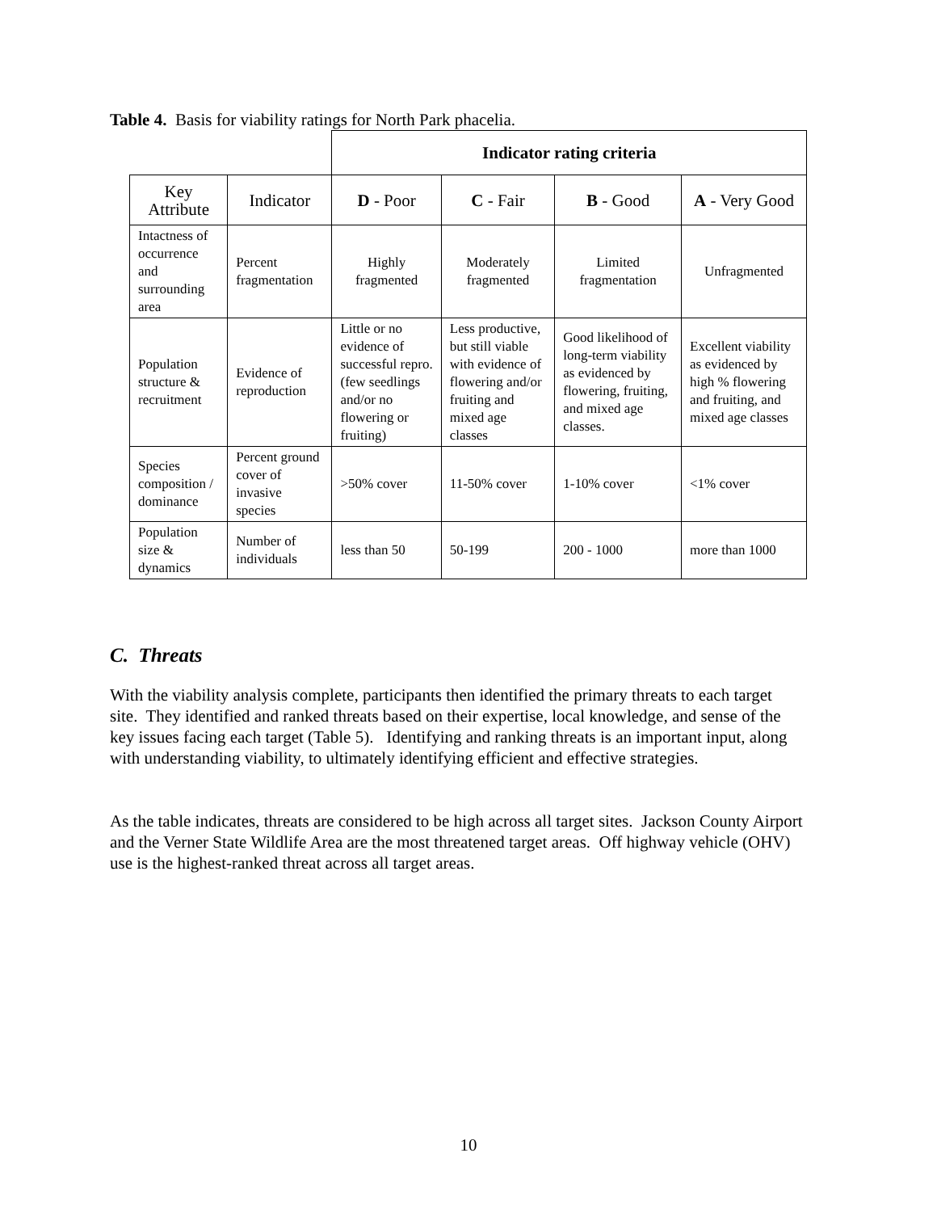Table 4. Basis for viability ratings for North Park phacelia.
| | | Indicator rating criteria | | | |
| --- | --- | --- | --- | --- | --- |
| Key Attribute | Indicator | D - Poor | C - Fair | B - Good | A - Very Good |
| Intactness of occurrence and surrounding area | Percent fragmentation | Highly fragmented | Moderately fragmented | Limited fragmentation | Unfragmented |
| Population structure & recruitment | Evidence of reproduction | Little or no evidence of successful repro. (few seedlings and/or no flowering or fruiting) | Less productive, but still viable with evidence of flowering and/or fruiting and mixed age classes | Good likelihood of long-term viability as evidenced by flowering, fruiting, and mixed age classes. | Excellent viability as evidenced by high % flowering and fruiting, and mixed age classes |
| Species composition / dominance | Percent ground cover of invasive species | >50% cover | 11-50% cover | 1-10% cover | <1% cover |
| Population size & dynamics | Number of individuals | less than 50 | 50-199 | 200 - 1000 | more than 1000 |
C. Threats
With the viability analysis complete, participants then identified the primary threats to each target site. They identified and ranked threats based on their expertise, local knowledge, and sense of the key issues facing each target (Table 5). Identifying and ranking threats is an important input, along with understanding viability, to ultimately identifying efficient and effective strategies.
As the table indicates, threats are considered to be high across all target sites. Jackson County Airport and the Verner State Wildlife Area are the most threatened target areas. Off highway vehicle (OHV) use is the highest-ranked threat across all target areas.
10